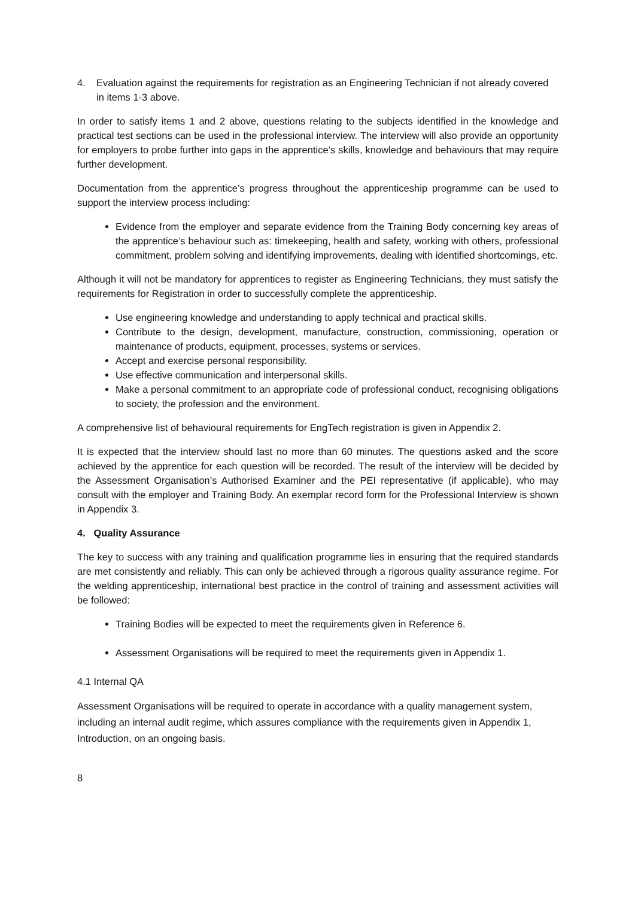4. Evaluation against the requirements for registration as an Engineering Technician if not already covered in items 1-3 above.
In order to satisfy items 1 and 2 above, questions relating to the subjects identified in the knowledge and practical test sections can be used in the professional interview. The interview will also provide an opportunity for employers to probe further into gaps in the apprentice’s skills, knowledge and behaviours that may require further development.
Documentation from the apprentice’s progress throughout the apprenticeship programme can be used to support the interview process including:
Evidence from the employer and separate evidence from the Training Body concerning key areas of the apprentice’s behaviour such as: timekeeping, health and safety, working with others, professional commitment, problem solving and identifying improvements, dealing with identified shortcomings, etc.
Although it will not be mandatory for apprentices to register as Engineering Technicians, they must satisfy the requirements for Registration in order to successfully complete the apprenticeship.
Use engineering knowledge and understanding to apply technical and practical skills.
Contribute to the design, development, manufacture, construction, commissioning, operation or maintenance of products, equipment, processes, systems or services.
Accept and exercise personal responsibility.
Use effective communication and interpersonal skills.
Make a personal commitment to an appropriate code of professional conduct, recognising obligations to society, the profession and the environment.
A comprehensive list of behavioural requirements for EngTech registration is given in Appendix 2.
It is expected that the interview should last no more than 60 minutes. The questions asked and the score achieved by the apprentice for each question will be recorded. The result of the interview will be decided by the Assessment Organisation’s Authorised Examiner and the PEI representative (if applicable), who may consult with the employer and Training Body. An exemplar record form for the Professional Interview is shown in Appendix 3.
4. Quality Assurance
The key to success with any training and qualification programme lies in ensuring that the required standards are met consistently and reliably. This can only be achieved through a rigorous quality assurance regime. For the welding apprenticeship, international best practice in the control of training and assessment activities will be followed:
Training Bodies will be expected to meet the requirements given in Reference 6.
Assessment Organisations will be required to meet the requirements given in Appendix 1.
4.1 Internal QA
Assessment Organisations will be required to operate in accordance with a quality management system, including an internal audit regime, which assures compliance with the requirements given in Appendix 1, Introduction, on an ongoing basis.
8